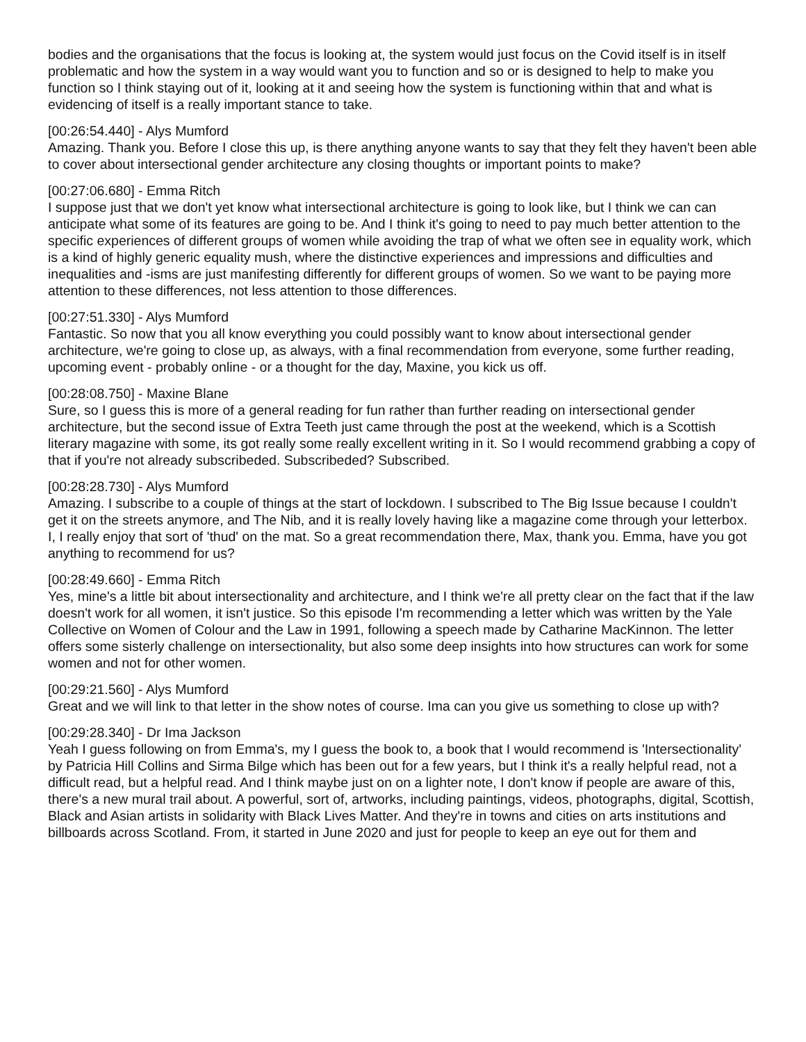bodies and the organisations that the focus is looking at, the system would just focus on the Covid itself is in itself problematic and how the system in a way would want you to function and so or is designed to help to make you function so I think staying out of it, looking at it and seeing how the system is functioning within that and what is evidencing of itself is a really important stance to take.
[00:26:54.440] - Alys Mumford
Amazing. Thank you. Before I close this up, is there anything anyone wants to say that they felt they haven't been able to cover about intersectional gender architecture any closing thoughts or important points to make?
[00:27:06.680] - Emma Ritch
I suppose just that we don't yet know what intersectional architecture is going to look like, but I think we can can anticipate what some of its features are going to be. And I think it's going to need to pay much better attention to the specific experiences of different groups of women while avoiding the trap of what we often see in equality work, which is a kind of highly generic equality mush, where the distinctive experiences and impressions and difficulties and inequalities and -isms are just manifesting differently for different groups of women. So we want to be paying more attention to these differences, not less attention to those differences.
[00:27:51.330] - Alys Mumford
Fantastic. So now that you all know everything you could possibly want to know about intersectional gender architecture, we're going to close up, as always, with a final recommendation from everyone, some further reading, upcoming event - probably online - or a thought for the day, Maxine, you kick us off.
[00:28:08.750] - Maxine Blane
Sure, so I guess this is more of a general reading for fun rather than further reading on intersectional gender architecture, but the second issue of Extra Teeth just came through the post at the weekend, which is a Scottish literary magazine with some, its got really some really excellent writing in it. So I would recommend grabbing a copy of that if you're not already subscribeded. Subscribeded? Subscribed.
[00:28:28.730] - Alys Mumford
Amazing. I subscribe to a couple of things at the start of lockdown. I subscribed to The Big Issue because I couldn't get it on the streets anymore, and The Nib, and it is really lovely having like a magazine come through your letterbox. I, I really enjoy that sort of 'thud' on the mat. So a great recommendation there, Max, thank you. Emma, have you got anything to recommend for us?
[00:28:49.660] - Emma Ritch
Yes, mine's a little bit about intersectionality and architecture, and I think we're all pretty clear on the fact that if the law doesn't work for all women, it isn't justice. So this episode I'm recommending a letter which was written by the Yale Collective on Women of Colour and the Law in 1991, following a speech made by Catharine MacKinnon. The letter offers some sisterly challenge on intersectionality, but also some deep insights into how structures can work for some women and not for other women.
[00:29:21.560] - Alys Mumford
Great and we will link to that letter in the show notes of course. Ima can you give us something to close up with?
[00:29:28.340] - Dr Ima Jackson
Yeah I guess following on from Emma's, my I guess the book to, a book that I would recommend is 'Intersectionality' by Patricia Hill Collins and Sirma Bilge which has been out for a few years, but I think it's a really helpful read, not a difficult read, but a helpful read. And I think maybe just on on a lighter note, I don't know if people are aware of this, there's a new mural trail about. A powerful, sort of, artworks, including paintings, videos, photographs, digital, Scottish, Black and Asian artists in solidarity with Black Lives Matter. And they're in towns and cities on arts institutions and billboards across Scotland. From, it started in June 2020 and just for people to keep an eye out for them and